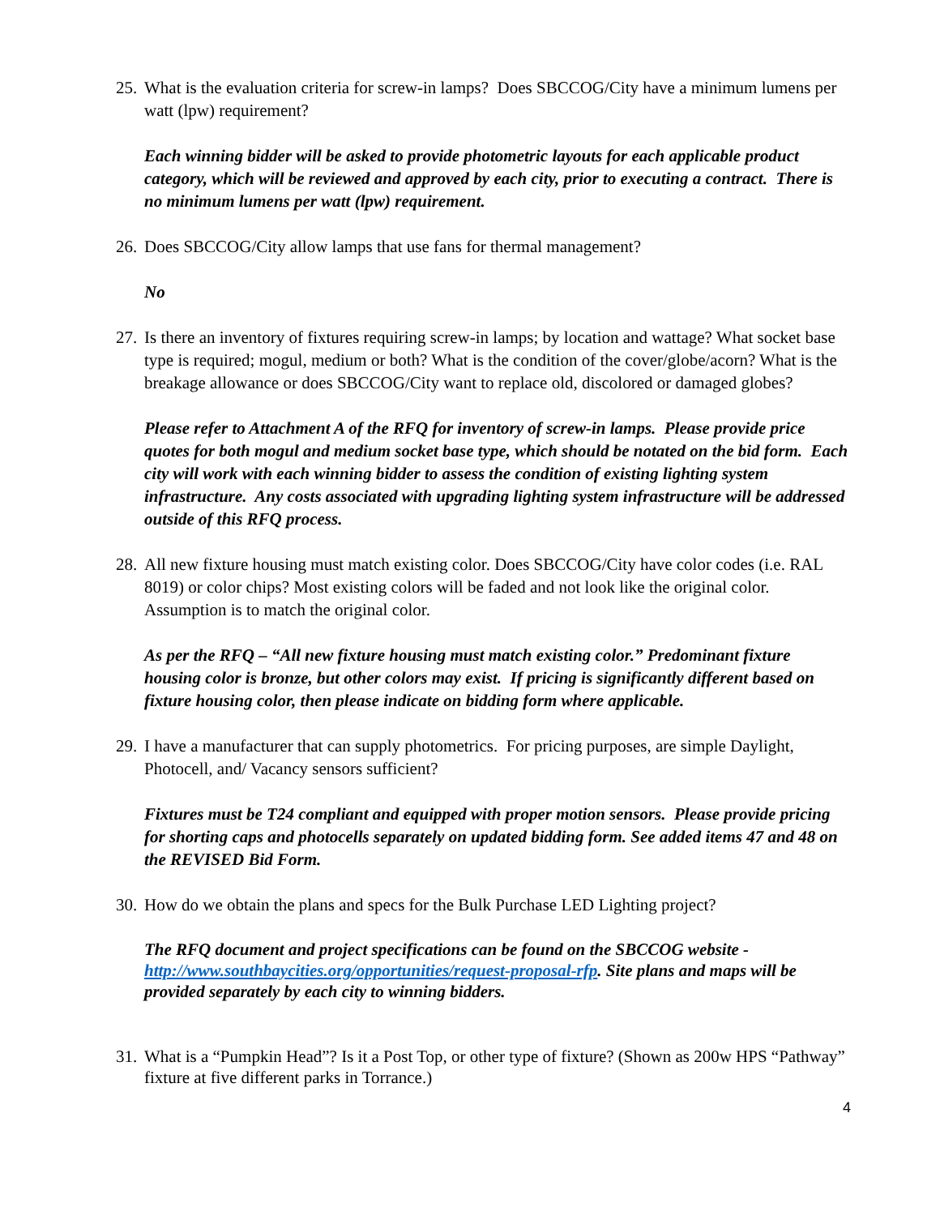25. What is the evaluation criteria for screw-in lamps? Does SBCCOG/City have a minimum lumens per watt (lpw) requirement?
Each winning bidder will be asked to provide photometric layouts for each applicable product category, which will be reviewed and approved by each city, prior to executing a contract. There is no minimum lumens per watt (lpw) requirement.
26. Does SBCCOG/City allow lamps that use fans for thermal management?
No
27. Is there an inventory of fixtures requiring screw-in lamps; by location and wattage? What socket base type is required; mogul, medium or both? What is the condition of the cover/globe/acorn? What is the breakage allowance or does SBCCOG/City want to replace old, discolored or damaged globes?
Please refer to Attachment A of the RFQ for inventory of screw-in lamps. Please provide price quotes for both mogul and medium socket base type, which should be notated on the bid form. Each city will work with each winning bidder to assess the condition of existing lighting system infrastructure. Any costs associated with upgrading lighting system infrastructure will be addressed outside of this RFQ process.
28. All new fixture housing must match existing color. Does SBCCOG/City have color codes (i.e. RAL 8019) or color chips? Most existing colors will be faded and not look like the original color. Assumption is to match the original color.
As per the RFQ – “All new fixture housing must match existing color.” Predominant fixture housing color is bronze, but other colors may exist. If pricing is significantly different based on fixture housing color, then please indicate on bidding form where applicable.
29. I have a manufacturer that can supply photometrics. For pricing purposes, are simple Daylight, Photocell, and/ Vacancy sensors sufficient?
Fixtures must be T24 compliant and equipped with proper motion sensors. Please provide pricing for shorting caps and photocells separately on updated bidding form. See added items 47 and 48 on the REVISED Bid Form.
30. How do we obtain the plans and specs for the Bulk Purchase LED Lighting project?
The RFQ document and project specifications can be found on the SBCCOG website - http://www.southbaycities.org/opportunities/request-proposal-rfp. Site plans and maps will be provided separately by each city to winning bidders.
31. What is a “Pumpkin Head”? Is it a Post Top, or other type of fixture? (Shown as 200w HPS “Pathway” fixture at five different parks in Torrance.)
4